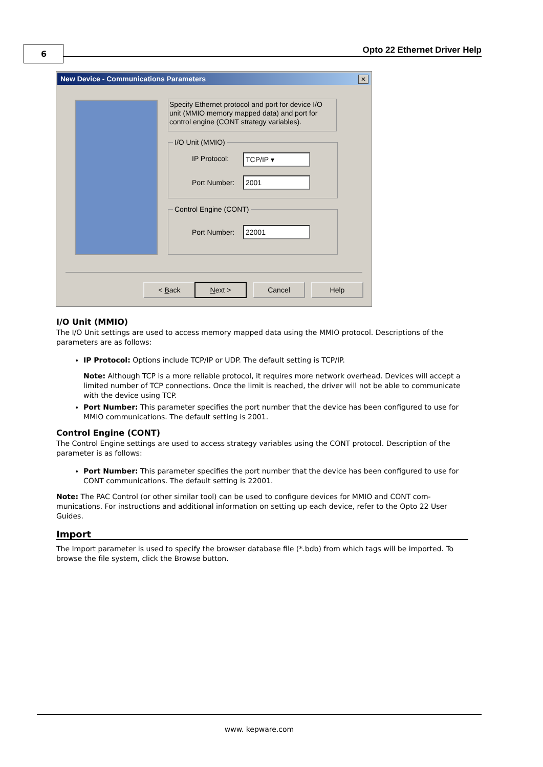6 Opto 22 Ethernet Driver Help
New Device - Communications Parameters
✕
Specify Ethernet protocol and port for device I/O unit (MMIO memory mapped data) and port for control engine (CONT strategy variables).
I/O Unit (MMIO)
IP Protocol: TCP/IP ▾
Port Number: 2001
Control Engine (CONT)
Port Number: 22001
< Back Next > Cancel Help
I/O Unit (MMIO)
The I/O Unit settings are used to access memory mapped data using the MMIO protocol. Descriptions of the parameters are as follows:
IP Protocol: Options include TCP/IP or UDP. The default setting is TCP/IP.
Note: Although TCP is a more reliable protocol, it requires more network overhead. Devices will accept a limited number of TCP connections. Once the limit is reached, the driver will not be able to communicate with the device using TCP.
Port Number: This parameter specifies the port number that the device has been configured to use for MMIO communications. The default setting is 2001.
Control Engine (CONT)
The Control Engine settings are used to access strategy variables using the CONT protocol. Description of the parameter is as follows:
Port Number: This parameter specifies the port number that the device has been configured to use for CONT communications. The default setting is 22001.
Note: The PAC Control (or other similar tool) can be used to configure devices for MMIO and CONT com-munications. For instructions and additional information on setting up each device, refer to the Opto 22 User Guides.
Import
The Import parameter is used to specify the browser database file (*.bdb) from which tags will be imported. To browse the file system, click the Browse button.
www. kepware.com